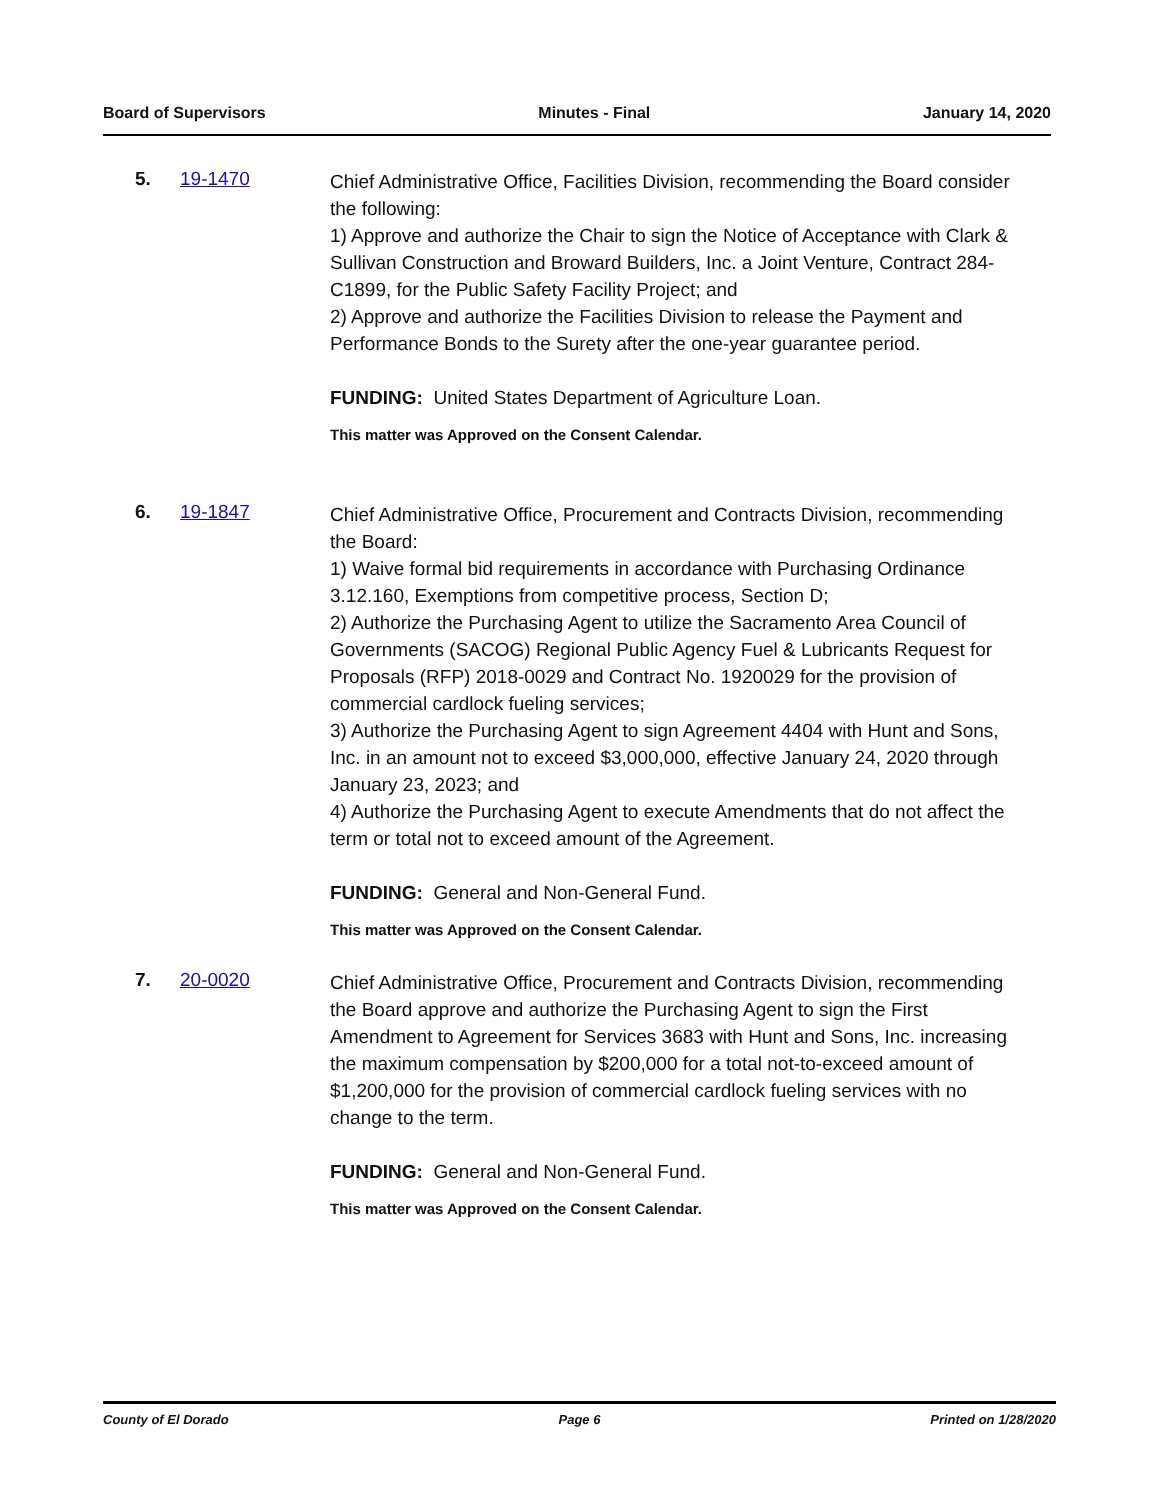Board of Supervisors Minutes - Final January 14, 2020
5. 19-1470
Chief Administrative Office, Facilities Division, recommending the Board consider the following:
1) Approve and authorize the Chair to sign the Notice of Acceptance with Clark & Sullivan Construction and Broward Builders, Inc. a Joint Venture, Contract 284-C1899, for the Public Safety Facility Project; and
2) Approve and authorize the Facilities Division to release the Payment and Performance Bonds to the Surety after the one-year guarantee period.
FUNDING: United States Department of Agriculture Loan.
This matter was Approved on the Consent Calendar.
6. 19-1847
Chief Administrative Office, Procurement and Contracts Division, recommending the Board:
1) Waive formal bid requirements in accordance with Purchasing Ordinance 3.12.160, Exemptions from competitive process, Section D;
2) Authorize the Purchasing Agent to utilize the Sacramento Area Council of Governments (SACOG) Regional Public Agency Fuel & Lubricants Request for Proposals (RFP) 2018-0029 and Contract No. 1920029 for the provision of commercial cardlock fueling services;
3) Authorize the Purchasing Agent to sign Agreement 4404 with Hunt and Sons, Inc. in an amount not to exceed $3,000,000, effective January 24, 2020 through January 23, 2023; and
4) Authorize the Purchasing Agent to execute Amendments that do not affect the term or total not to exceed amount of the Agreement.
FUNDING: General and Non-General Fund.
This matter was Approved on the Consent Calendar.
7. 20-0020
Chief Administrative Office, Procurement and Contracts Division, recommending the Board approve and authorize the Purchasing Agent to sign the First Amendment to Agreement for Services 3683 with Hunt and Sons, Inc. increasing the maximum compensation by $200,000 for a total not-to-exceed amount of $1,200,000 for the provision of commercial cardlock fueling services with no change to the term.
FUNDING: General and Non-General Fund.
This matter was Approved on the Consent Calendar.
County of El Dorado Page 6 Printed on 1/28/2020